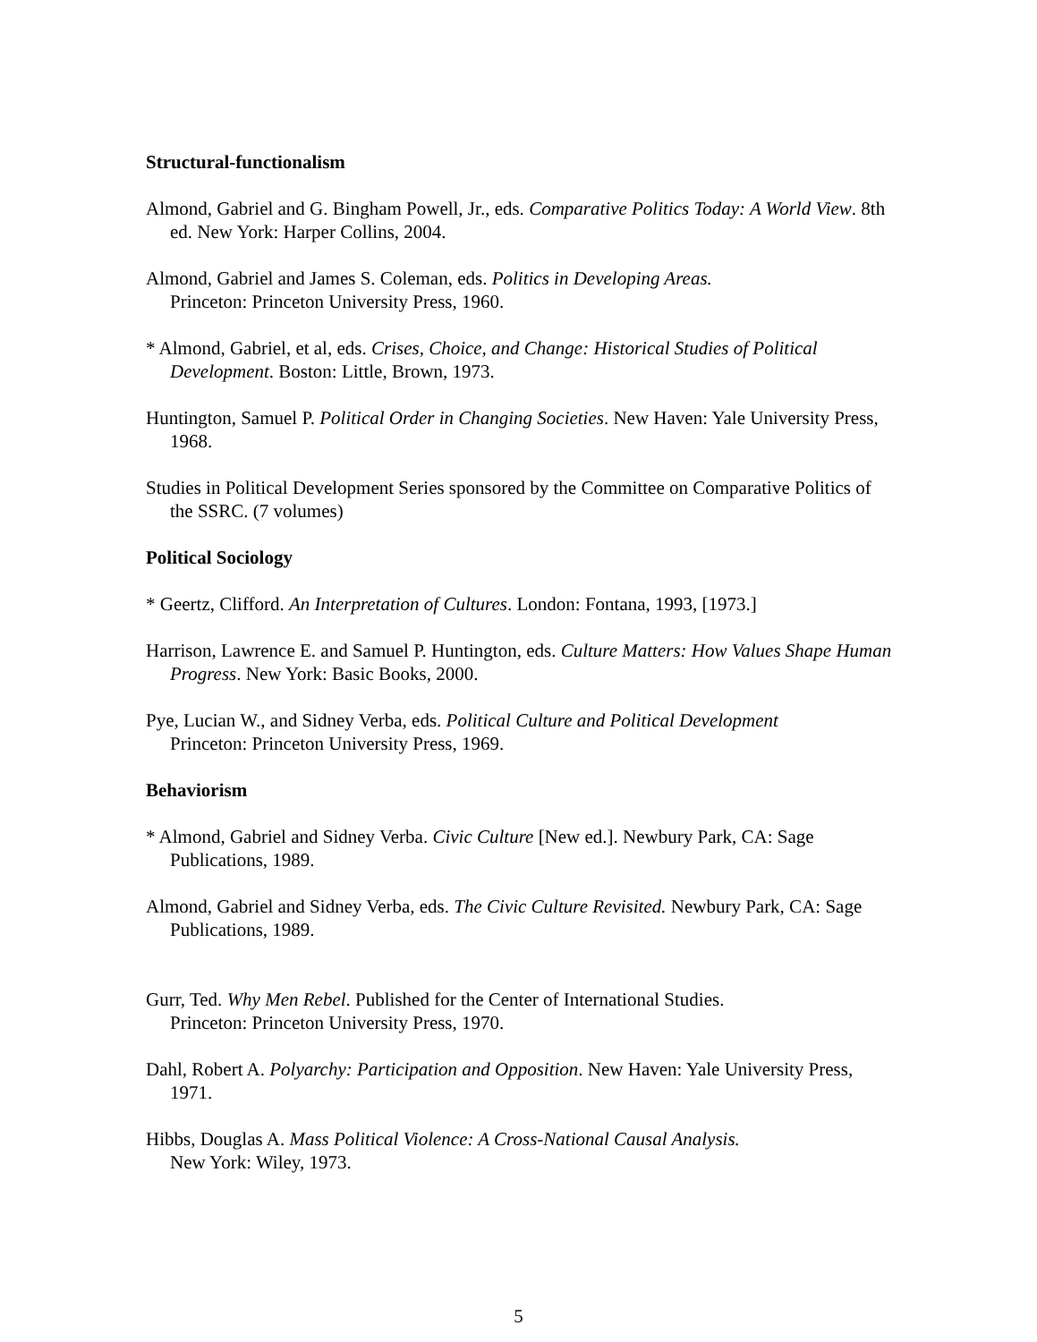Structural-functionalism
Almond, Gabriel and G. Bingham Powell, Jr., eds. Comparative Politics Today: A World View. 8th ed. New York: Harper Collins, 2004.
Almond, Gabriel and James S. Coleman, eds. Politics in Developing Areas.
Princeton: Princeton University Press, 1960.
* Almond, Gabriel, et al, eds. Crises, Choice, and Change: Historical Studies of Political Development. Boston: Little, Brown, 1973.
Huntington, Samuel P. Political Order in Changing Societies. New Haven: Yale University Press, 1968.
Studies in Political Development Series sponsored by the Committee on Comparative Politics of the SSRC. (7 volumes)
Political Sociology
* Geertz, Clifford. An Interpretation of Cultures. London: Fontana, 1993, [1973.]
Harrison, Lawrence E. and Samuel P. Huntington, eds. Culture Matters: How Values Shape Human Progress. New York: Basic Books, 2000.
Pye, Lucian W., and Sidney Verba, eds. Political Culture and Political Development
Princeton: Princeton University Press, 1969.
Behaviorism
* Almond, Gabriel and Sidney Verba. Civic Culture [New ed.]. Newbury Park, CA: Sage Publications, 1989.
Almond, Gabriel and Sidney Verba, eds. The Civic Culture Revisited. Newbury Park, CA: Sage Publications, 1989.
Gurr, Ted. Why Men Rebel. Published for the Center of International Studies.
Princeton: Princeton University Press, 1970.
Dahl, Robert A. Polyarchy: Participation and Opposition. New Haven: Yale University Press, 1971.
Hibbs, Douglas A. Mass Political Violence: A Cross-National Causal Analysis.
New York: Wiley, 1973.
5